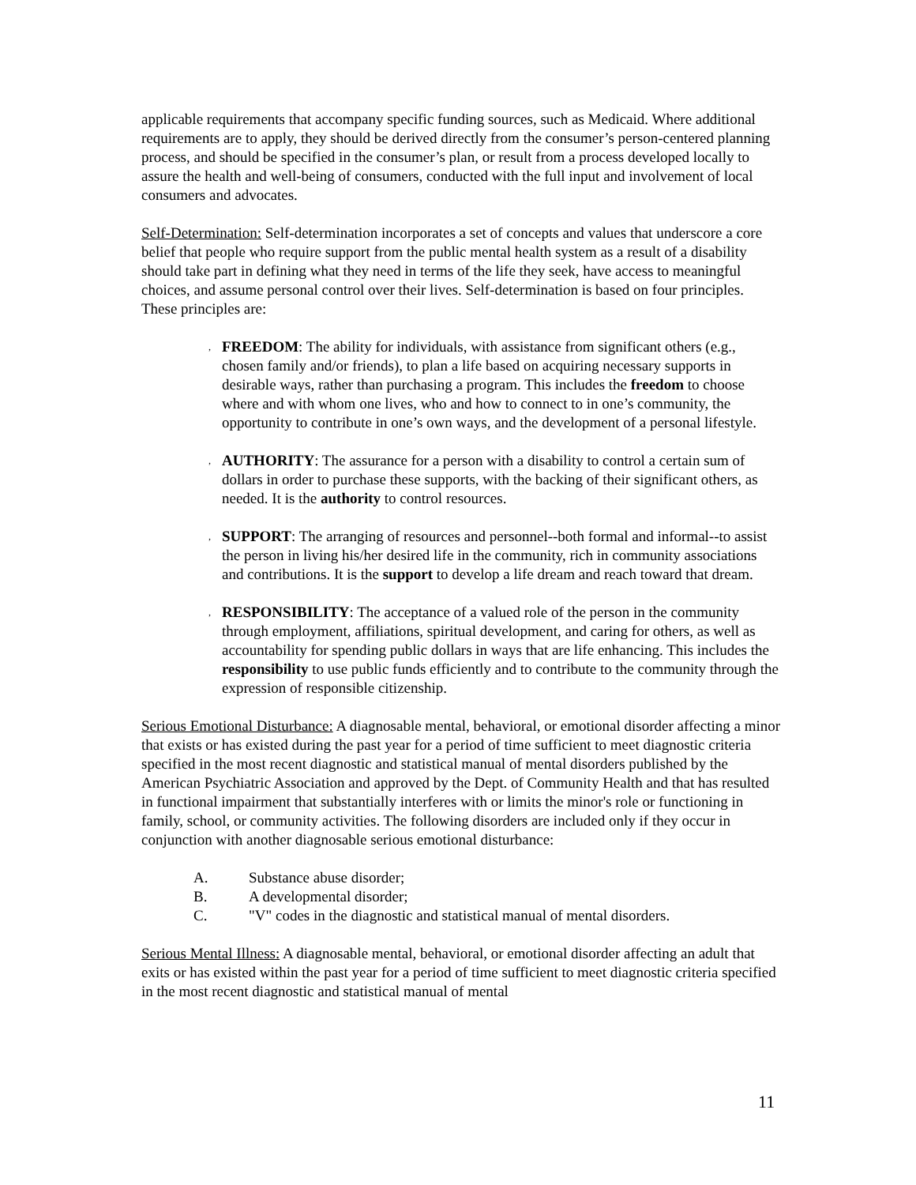applicable requirements that accompany specific funding sources, such as Medicaid. Where additional requirements are to apply, they should be derived directly from the consumer’s person-centered planning process, and should be specified in the consumer’s plan, or result from a process developed locally to assure the health and well-being of consumers, conducted with the full input and involvement of local consumers and advocates.
Self-Determination: Self-determination incorporates a set of concepts and values that underscore a core belief that people who require support from the public mental health system as a result of a disability should take part in defining what they need in terms of the life they seek, have access to meaningful choices, and assume personal control over their lives. Self-determination is based on four principles. These principles are:
,
FREEDOM: The ability for individuals, with assistance from significant others (e.g., chosen family and/or friends), to plan a life based on acquiring necessary supports in desirable ways, rather than purchasing a program. This includes the freedom to choose where and with whom one lives, who and how to connect to in one’s community, the opportunity to contribute in one’s own ways, and the development of a personal lifestyle.
,
AUTHORITY: The assurance for a person with a disability to control a certain sum of dollars in order to purchase these supports, with the backing of their significant others, as needed. It is the authority to control resources.
,
SUPPORT: The arranging of resources and personnel--both formal and informal--to assist the person in living his/her desired life in the community, rich in community associations and contributions. It is the support to develop a life dream and reach toward that dream.
,
RESPONSIBILITY: The acceptance of a valued role of the person in the community through employment, affiliations, spiritual development, and caring for others, as well as accountability for spending public dollars in ways that are life enhancing. This includes the responsibility to use public funds efficiently and to contribute to the community through the expression of responsible citizenship.
Serious Emotional Disturbance: A diagnosable mental, behavioral, or emotional disorder affecting a minor that exists or has existed during the past year for a period of time sufficient to meet diagnostic criteria specified in the most recent diagnostic and statistical manual of mental disorders published by the American Psychiatric Association and approved by the Dept. of Community Health and that has resulted in functional impairment that substantially interferes with or limits the minor's role or functioning in family, school, or community activities. The following disorders are included only if they occur in conjunction with another diagnosable serious emotional disturbance:
A. Substance abuse disorder;
B. A developmental disorder;
C. "V" codes in the diagnostic and statistical manual of mental disorders.
Serious Mental Illness: A diagnosable mental, behavioral, or emotional disorder affecting an adult that exits or has existed within the past year for a period of time sufficient to meet diagnostic criteria specified in the most recent diagnostic and statistical manual of mental
11